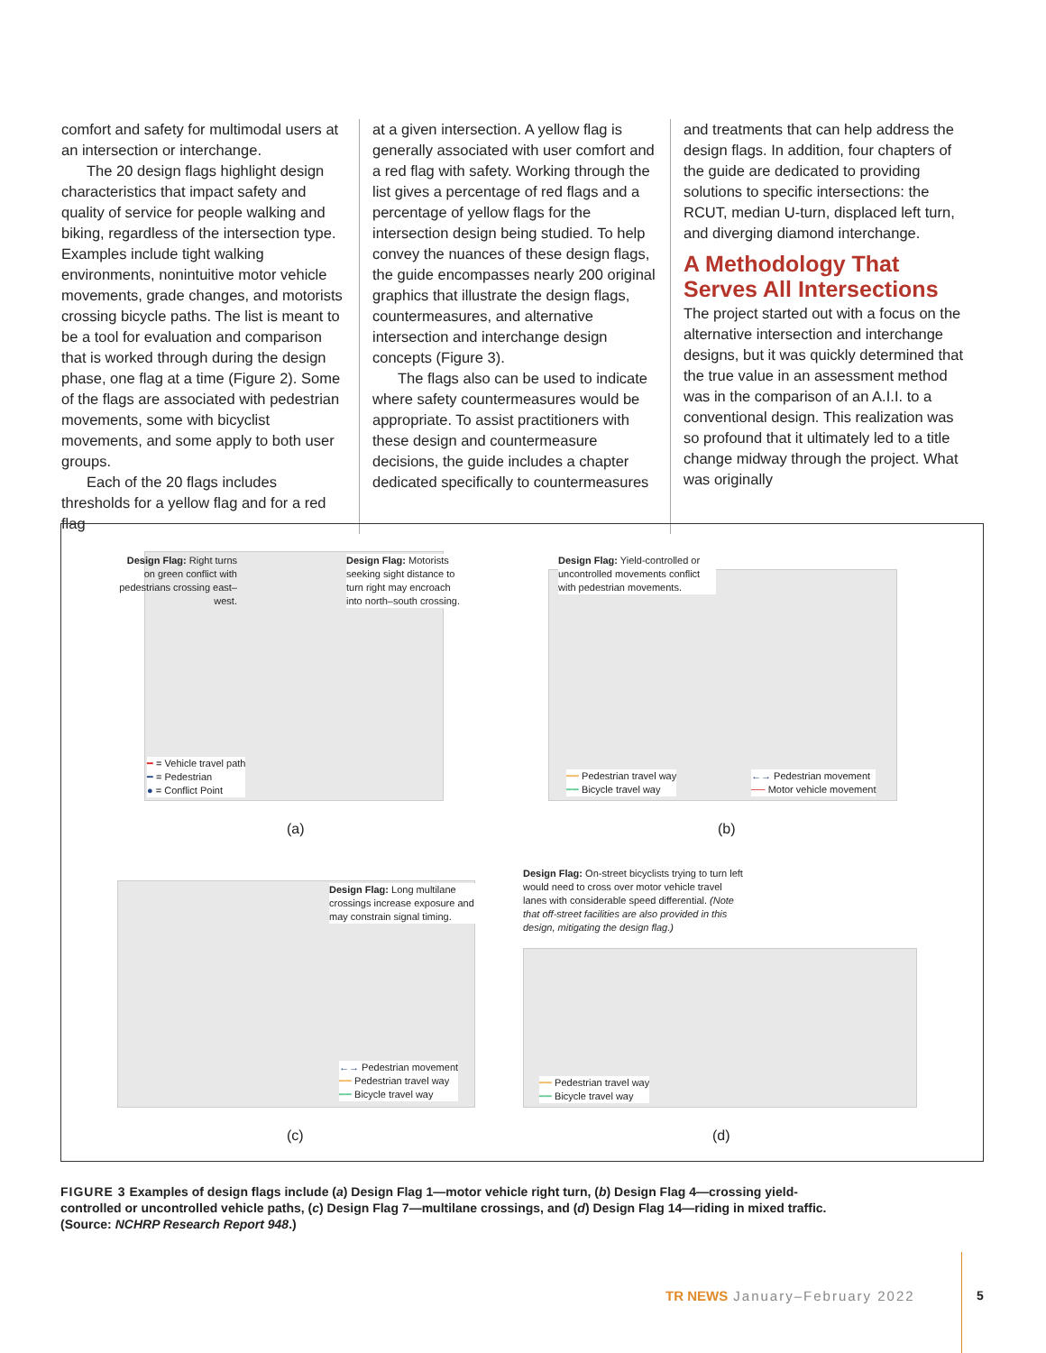comfort and safety for multimodal users at an intersection or interchange.
The 20 design flags highlight design characteristics that impact safety and quality of service for people walking and biking, regardless of the intersection type. Examples include tight walking environments, nonintuitive motor vehicle movements, grade changes, and motorists crossing bicycle paths. The list is meant to be a tool for evaluation and comparison that is worked through during the design phase, one flag at a time (Figure 2). Some of the flags are associated with pedestrian movements, some with bicyclist movements, and some apply to both user groups.
Each of the 20 flags includes thresholds for a yellow flag and for a red flag
at a given intersection. A yellow flag is generally associated with user comfort and a red flag with safety. Working through the list gives a percentage of red flags and a percentage of yellow flags for the intersection design being studied. To help convey the nuances of these design flags, the guide encompasses nearly 200 original graphics that illustrate the design flags, countermeasures, and alternative intersection and interchange design concepts (Figure 3).
The flags also can be used to indicate where safety countermeasures would be appropriate. To assist practitioners with these design and countermeasure decisions, the guide includes a chapter dedicated specifically to countermeasures
and treatments that can help address the design flags. In addition, four chapters of the guide are dedicated to providing solutions to specific intersections: the RCUT, median U-turn, displaced left turn, and diverging diamond interchange.
A Methodology That Serves All Intersections
The project started out with a focus on the alternative intersection and interchange designs, but it was quickly determined that the true value in an assessment method was in the comparison of an A.I.I. to a conventional design. This realization was so profound that it ultimately led to a title change midway through the project. What was originally
Design Flag: Right turns on green conflict with pedestrians crossing east–west.
Design Flag: Motorists seeking sight distance to turn right may encroach into north–south crossing.
━ = Vehicle travel path
━ = Pedestrian
● = Conflict Point
(a)
Design Flag: Yield-controlled or uncontrolled movements conflict with pedestrian movements.
━━ Pedestrian travel way
━━ Bicycle travel way
←→ Pedestrian movement
── Motor vehicle movement
(b)
Design Flag: Long multilane crossings increase exposure and may constrain signal timing.
←→ Pedestrian movement
━━ Pedestrian travel way
━━ Bicycle travel way
(c)
Design Flag: On-street bicyclists trying to turn left would need to cross over motor vehicle travel lanes with considerable speed differential. (Note that off-street facilities are also provided in this design, mitigating the design flag.)
━━ Pedestrian travel way
━━ Bicycle travel way
(d)
FIGURE 3 Examples of design flags include (a) Design Flag 1—motor vehicle right turn, (b) Design Flag 4—crossing yield-controlled or uncontrolled vehicle paths, (c) Design Flag 7—multilane crossings, and (d) Design Flag 14—riding in mixed traffic. (Source: NCHRP Research Report 948.)
TR NEWS January–February 2022 5